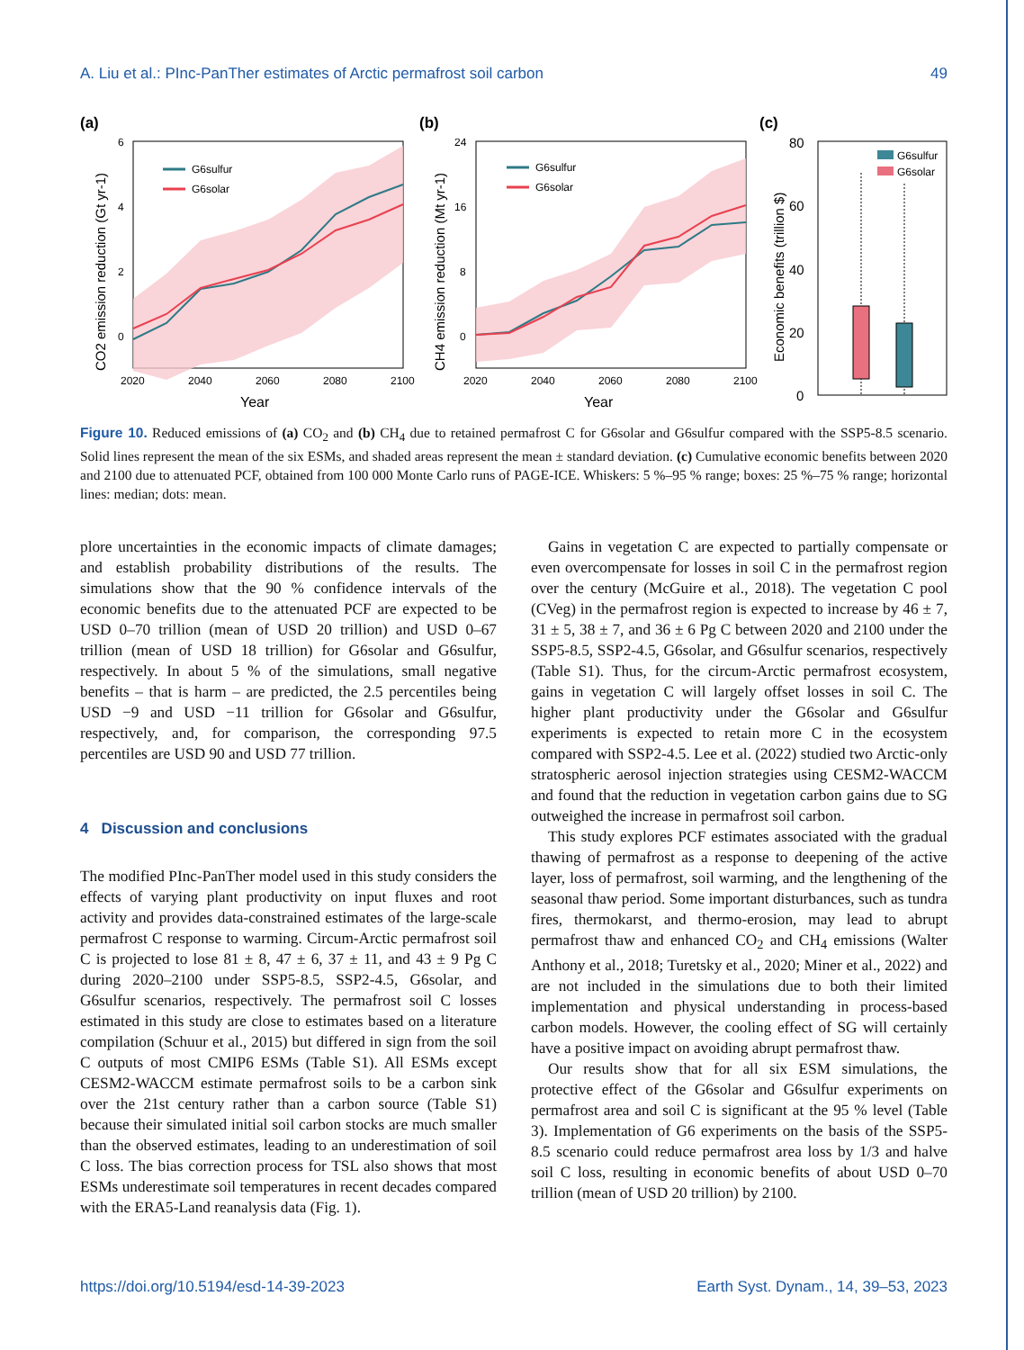A. Liu et al.: PInc-PanTher estimates of Arctic permafrost soil carbon 49
(a)
G6sulfur
G6solar
6
4
2
0
2020
2040
2060
2080
2100
Year
CO2 emission reduction (Gt yr-1)
(b)
G6sulfur
G6solar
24
16
8
0
2020
2040
2060
2080
2100
Year
CH4 emission reduction (Mt yr-1)
(c)
80
60
40
20
0
Economic benefits (trillion $)
G6sulfur
G6solar
Figure 10. Reduced emissions of (a) CO<sub>2</sub> and (b) CH<sub>4</sub> due to retained permafrost C for G6solar and G6sulfur compared with the SSP5-8.5 scenario. Solid lines represent the mean of the six ESMs, and shaded areas represent the mean ± standard deviation. (c) Cumulative economic benefits between 2020 and 2100 due to attenuated PCF, obtained from 100 000 Monte Carlo runs of PAGE-ICE. Whiskers: 5 %–95 % range; boxes: 25 %–75 % range; horizontal lines: median; dots: mean.
plore uncertainties in the economic impacts of climate damages; and establish probability distributions of the results. The simulations show that the 90 % confidence intervals of the economic benefits due to the attenuated PCF are expected to be USD 0–70 trillion (mean of USD 20 trillion) and USD 0–67 trillion (mean of USD 18 trillion) for G6solar and G6sulfur, respectively. In about 5 % of the simulations, small negative benefits – that is harm – are predicted, the 2.5 percentiles being USD −9 and USD −11 trillion for G6solar and G6sulfur, respectively, and, for comparison, the corresponding 97.5 percentiles are USD 90 and USD 77 trillion.
4 Discussion and conclusions
The modified PInc-PanTher model used in this study considers the effects of varying plant productivity on input fluxes and root activity and provides data-constrained estimates of the large-scale permafrost C response to warming. Circum-Arctic permafrost soil C is projected to lose 81 ± 8, 47 ± 6, 37 ± 11, and 43 ± 9 Pg C during 2020–2100 under SSP5-8.5, SSP2-4.5, G6solar, and G6sulfur scenarios, respectively. The permafrost soil C losses estimated in this study are close to estimates based on a literature compilation (Schuur et al., 2015) but differed in sign from the soil C outputs of most CMIP6 ESMs (Table S1). All ESMs except CESM2-WACCM estimate permafrost soils to be a carbon sink over the 21st century rather than a carbon source (Table S1) because their simulated initial soil carbon stocks are much smaller than the observed estimates, leading to an underestimation of soil C loss. The bias correction process for TSL also shows that most ESMs underestimate soil temperatures in recent decades compared with the ERA5-Land reanalysis data (Fig. 1).
Gains in vegetation C are expected to partially compensate or even overcompensate for losses in soil C in the permafrost region over the century (McGuire et al., 2018). The vegetation C pool (CVeg) in the permafrost region is expected to increase by 46 ± 7, 31 ± 5, 38 ± 7, and 36 ± 6 Pg C between 2020 and 2100 under the SSP5-8.5, SSP2-4.5, G6solar, and G6sulfur scenarios, respectively (Table S1). Thus, for the circum-Arctic permafrost ecosystem, gains in vegetation C will largely offset losses in soil C. The higher plant productivity under the G6solar and G6sulfur experiments is expected to retain more C in the ecosystem compared with SSP2-4.5. Lee et al. (2022) studied two Arctic-only stratospheric aerosol injection strategies using CESM2-WACCM and found that the reduction in vegetation carbon gains due to SG outweighed the increase in permafrost soil carbon.
This study explores PCF estimates associated with the gradual thawing of permafrost as a response to deepening of the active layer, loss of permafrost, soil warming, and the lengthening of the seasonal thaw period. Some important disturbances, such as tundra fires, thermokarst, and thermo-erosion, may lead to abrupt permafrost thaw and enhanced CO<sub>2</sub> and CH<sub>4</sub> emissions (Walter Anthony et al., 2018; Turetsky et al., 2020; Miner et al., 2022) and are not included in the simulations due to both their limited implementation and physical understanding in process-based carbon models. However, the cooling effect of SG will certainly have a positive impact on avoiding abrupt permafrost thaw.
Our results show that for all six ESM simulations, the protective effect of the G6solar and G6sulfur experiments on permafrost area and soil C is significant at the 95 % level (Table 3). Implementation of G6 experiments on the basis of the SSP5-8.5 scenario could reduce permafrost area loss by 1/3 and halve soil C loss, resulting in economic benefits of about USD 0–70 trillion (mean of USD 20 trillion) by 2100.
https://doi.org/10.5194/esd-14-39-2023 Earth Syst. Dynam., 14, 39–53, 2023